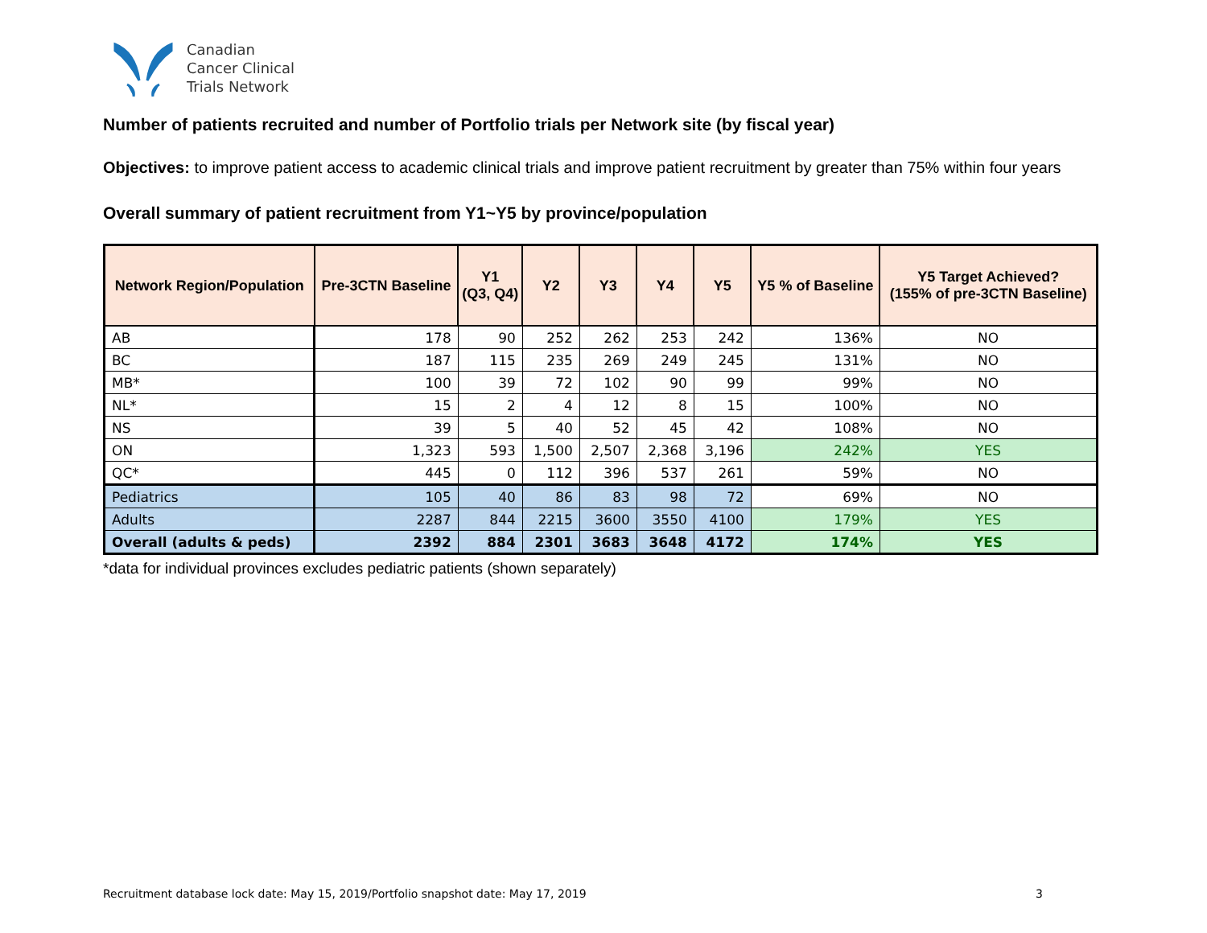Canadian
Cancer Clinical
Trials Network
Number of patients recruited and number of Portfolio trials per Network site (by fiscal year)
Objectives: to improve patient access to academic clinical trials and improve patient recruitment by greater than 75% within four years
Overall summary of patient recruitment from Y1~Y5 by province/population
| Network Region/Population | Pre-3CTN Baseline | Y1 (Q3, Q4) | Y2 | Y3 | Y4 | Y5 | Y5 % of Baseline | Y5 Target Achieved? (155% of pre-3CTN Baseline) |
| --- | --- | --- | --- | --- | --- | --- | --- | --- |
| AB | 178 | 90 | 252 | 262 | 253 | 242 | 136% | NO |
| BC | 187 | 115 | 235 | 269 | 249 | 245 | 131% | NO |
| MB* | 100 | 39 | 72 | 102 | 90 | 99 | 99% | NO |
| NL* | 15 | 2 | 4 | 12 | 8 | 15 | 100% | NO |
| NS | 39 | 5 | 40 | 52 | 45 | 42 | 108% | NO |
| ON | 1,323 | 593 | 1,500 | 2,507 | 2,368 | 3,196 | 242% | YES |
| QC* | 445 | 0 | 112 | 396 | 537 | 261 | 59% | NO |
| Pediatrics | 105 | 40 | 86 | 83 | 98 | 72 | 69% | NO |
| Adults | 2287 | 844 | 2215 | 3600 | 3550 | 4100 | 179% | YES |
| Overall (adults & peds) | 2392 | 884 | 2301 | 3683 | 3648 | 4172 | 174% | YES |
*data for individual provinces excludes pediatric patients (shown separately)
Recruitment database lock date: May 15, 2019/Portfolio snapshot date: May 17, 2019 3